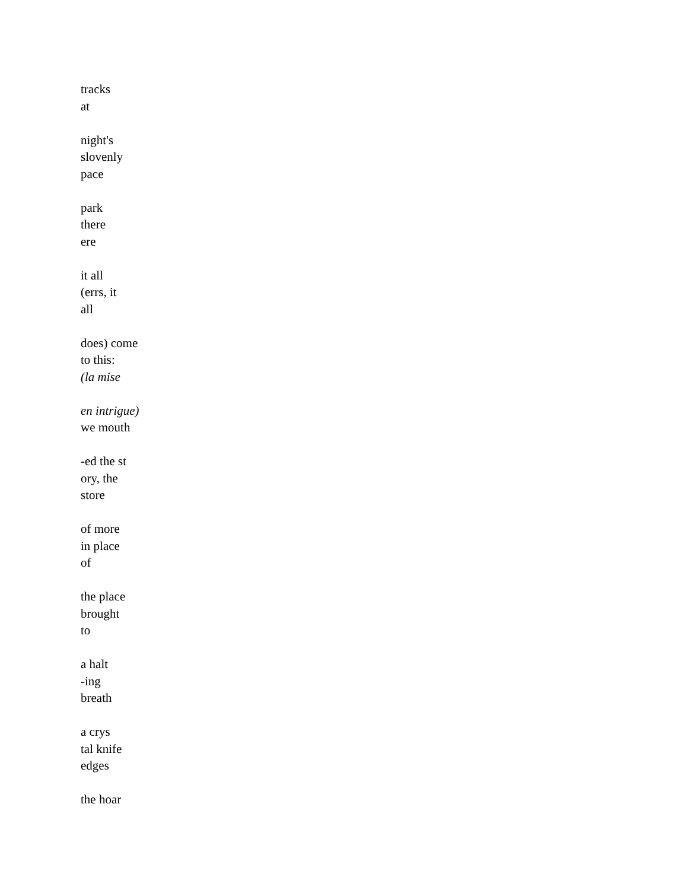tracks
at
night's
slovenly
pace
park
there
ere
it all
(errs, it
all
does) come
to this:
(la mise
en intrigue)
we mouth
-ed the st
ory, the
store
of more
in place
of
the place
brought
to
a halt
-ing
breath
a crys
tal knife
edges
the hoar